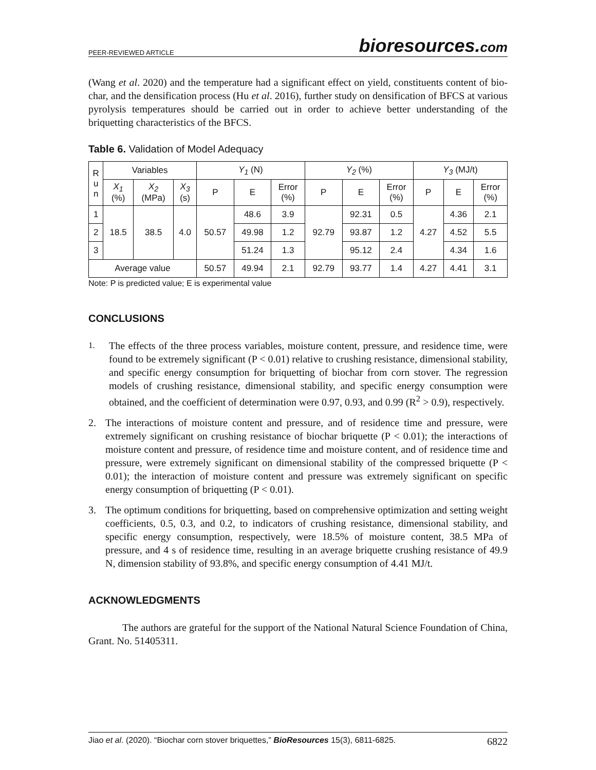PEER-REVIEWED ARTICLE bioresources.com
(Wang et al. 2020) and the temperature had a significant effect on yield, constituents content of bio-char, and the densification process (Hu et al. 2016), further study on densification of BFCS at various pyrolysis temperatures should be carried out in order to achieve better understanding of the briquetting characteristics of the BFCS.
Table 6. Validation of Model Adequacy
| R u n | Variables | | | Y<sub>1</sub> (N) | | | Y<sub>2</sub> (%) | | | Y<sub>3</sub> (MJ/t) | | |
| --- | --- | --- | --- | --- | --- | --- | --- | --- | --- | --- | --- | --- |
| | X<sub>1</sub> (%) | X<sub>2</sub> (MPa) | X<sub>3</sub> (s) | P | E | Error (%) | P | E | Error (%) | P | E | Error (%) |
| 1 | 18.5 | 38.5 | 4.0 | 50.57 | 48.6 | 3.9 | 92.79 | 92.31 | 0.5 | 4.27 | 4.36 | 2.1 |
| 2 | | | | | 49.98 | 1.2 | | 93.87 | 1.2 | | 4.52 | 5.5 |
| 3 | | | | | 51.24 | 1.3 | | 95.12 | 2.4 | | 4.34 | 1.6 |
| Average value | | | | 50.57 | 49.94 | 2.1 | 92.79 | 93.77 | 1.4 | 4.27 | 4.41 | 3.1 |
Note: P is predicted value; E is experimental value
CONCLUSIONS
1.
The effects of the three process variables, moisture content, pressure, and residence time, were found to be extremely significant (P < 0.01) relative to crushing resistance, dimensional stability, and specific energy consumption for briquetting of biochar from corn stover. The regression models of crushing resistance, dimensional stability, and specific energy consumption were obtained, and the coefficient of determination were 0.97, 0.93, and 0.99 (R<sup>2</sup> > 0.9), respectively.
2. The interactions of moisture content and pressure, and of residence time and pressure, were extremely significant on crushing resistance of biochar briquette (P < 0.01); the interactions of moisture content and pressure, of residence time and moisture content, and of residence time and pressure, were extremely significant on dimensional stability of the compressed briquette (P < 0.01); the interaction of moisture content and pressure was extremely significant on specific energy consumption of briquetting (P < 0.01).
3. The optimum conditions for briquetting, based on comprehensive optimization and setting weight coefficients, 0.5, 0.3, and 0.2, to indicators of crushing resistance, dimensional stability, and specific energy consumption, respectively, were 18.5% of moisture content, 38.5 MPa of pressure, and 4 s of residence time, resulting in an average briquette crushing resistance of 49.9 N, dimension stability of 93.8%, and specific energy consumption of 4.41 MJ/t.
ACKNOWLEDGMENTS
The authors are grateful for the support of the National Natural Science Foundation of China, Grant. No. 51405311.
Jiao et al. (2020). “Biochar corn stover briquettes,” BioResources 15(3), 6811-6825. 6822